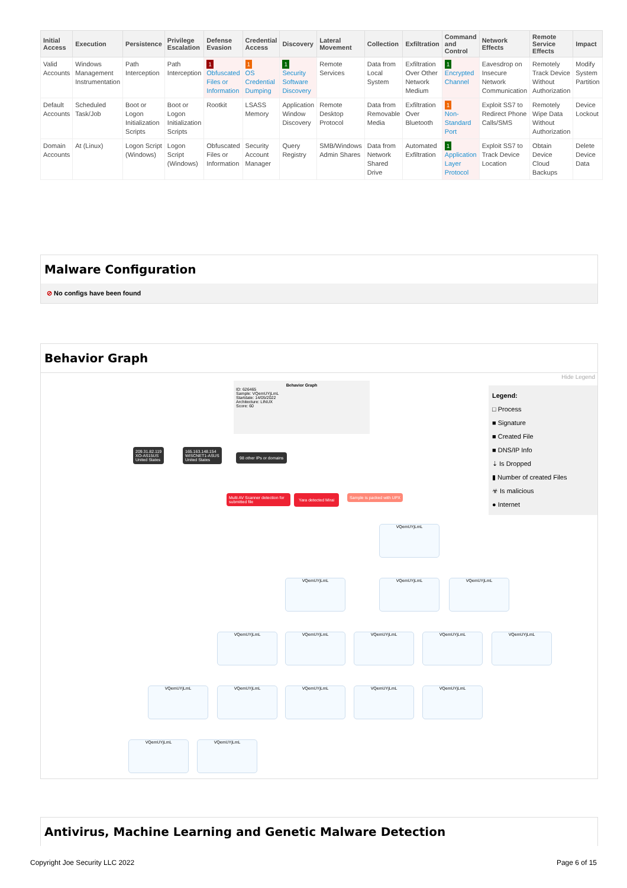| Initial Access | Execution | Persistence | Privilege Escalation | Defense Evasion | Credential Access | Discovery | Lateral Movement | Collection | Exfiltration | Command and Control | Network Effects | Remote Service Effects | Impact |
| --- | --- | --- | --- | --- | --- | --- | --- | --- | --- | --- | --- | --- | --- |
| Valid Accounts | Windows Management Instrumentation | Path Interception | Path Interception | 1 Obfuscated Files or Information | 1 OS Credential Dumping | 1 Security Software Discovery | Remote Services | Data from Local System | Exfiltration Over Other Network Medium | 1 Encrypted Channel | Eavesdrop on Insecure Network Communication | Remotely Track Device Without Authorization | Modify System Partition |
| Default Accounts | Scheduled Task/Job | Boot or Logon Initialization Scripts | Boot or Logon Initialization Scripts | Rootkit | LSASS Memory | Application Window Discovery | Remote Desktop Protocol | Data from Removable Media | Exfiltration Over Bluetooth | 1 Non-Standard Port | Exploit SS7 to Redirect Phone Calls/SMS | Remotely Wipe Data Without Authorization | Device Lockout |
| Domain Accounts | At (Linux) | Logon Script (Windows) | Logon Script (Windows) | Obfuscated Files or Information | Security Account Manager | Query Registry | SMB/Windows Admin Shares | Data from Network Shared Drive | Automated Exfiltration | 1 Application Layer Protocol | Exploit SS7 to Track Device Location | Obtain Device Cloud Backups | Delete Device Data |
Malware Configuration
⊘ No configs have been found
Behavior Graph
Hide Legend
Legend:
□ Process
■ Signature
■ Created File
■ DNS/IP Info
⇣ Is Dropped
▮ Number of created Files
☣ Is malicious
● Internet
Behavior Graph
ID: 626465
Sample: VQemUYjLmL
Startdate: 14/05/2022
Architecture: LINUX
Score: 60
209.31.82.119
XO-AS15US
United States
165.163.148.154
WISCNET1-ASUS
United States
98 other IPs or domains
Multi AV Scanner detection for submitted file
Yara detected Mirai Sample is packed with UPX
VQemUYjLmL
VQemUYjLmL VQemUYjLmL VQemUYjLmL
VQemUYjLmL VQemUYjLmL VQemUYjLmL VQemUYjLmL VQemUYjLmL
VQemUYjLmL VQemUYjLmL VQemUYjLmL VQemUYjLmL VQemUYjLmL
VQemUYjLmL VQemUYjLmL
Antivirus, Machine Learning and Genetic Malware Detection
Copyright Joe Security LLC 2022
Page 6 of 15